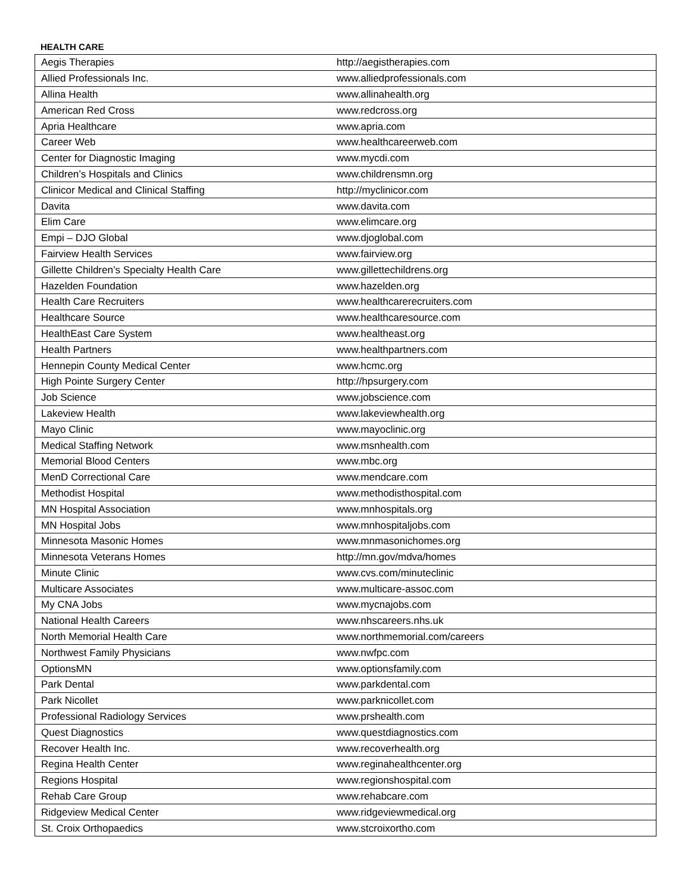HEALTH CARE
| Aegis Therapies | http://aegistherapies.com |
| Allied Professionals Inc. | www.alliedprofessionals.com |
| Allina Health | www.allinahealth.org |
| American Red Cross | www.redcross.org |
| Apria Healthcare | www.apria.com |
| Career Web | www.healthcareerweb.com |
| Center for Diagnostic Imaging | www.mycdi.com |
| Children’s Hospitals and Clinics | www.childrensmn.org |
| Clinicor Medical and Clinical Staffing | http://myclinicor.com |
| Davita | www.davita.com |
| Elim Care | www.elimcare.org |
| Empi – DJO Global | www.djoglobal.com |
| Fairview Health Services | www.fairview.org |
| Gillette Children’s Specialty Health Care | www.gillettechildrens.org |
| Hazelden Foundation | www.hazelden.org |
| Health Care Recruiters | www.healthcarerecruiters.com |
| Healthcare Source | www.healthcaresource.com |
| HealthEast Care System | www.healtheast.org |
| Health Partners | www.healthpartners.com |
| Hennepin County Medical Center | www.hcmc.org |
| High Pointe Surgery Center | http://hpsurgery.com |
| Job Science | www.jobscience.com |
| Lakeview Health | www.lakeviewhealth.org |
| Mayo Clinic | www.mayoclinic.org |
| Medical Staffing Network | www.msnhealth.com |
| Memorial Blood Centers | www.mbc.org |
| MenD Correctional Care | www.mendcare.com |
| Methodist Hospital | www.methodisthospital.com |
| MN Hospital Association | www.mnhospitals.org |
| MN Hospital Jobs | www.mnhospitaljobs.com |
| Minnesota Masonic Homes | www.mnmasonichomes.org |
| Minnesota Veterans Homes | http://mn.gov/mdva/homes |
| Minute Clinic | www.cvs.com/minuteclinic |
| Multicare Associates | www.multicare-assoc.com |
| My CNA Jobs | www.mycnajobs.com |
| National Health Careers | www.nhscareers.nhs.uk |
| North Memorial Health Care | www.northmemorial.com/careers |
| Northwest Family Physicians | www.nwfpc.com |
| OptionsMN | www.optionsfamily.com |
| Park Dental | www.parkdental.com |
| Park Nicollet | www.parknicollet.com |
| Professional Radiology Services | www.prshealth.com |
| Quest Diagnostics | www.questdiagnostics.com |
| Recover Health Inc. | www.recoverhealth.org |
| Regina Health Center | www.reginahealthcenter.org |
| Regions Hospital | www.regionshospital.com |
| Rehab Care Group | www.rehabcare.com |
| Ridgeview Medical Center | www.ridgeviewmedical.org |
| St. Croix Orthopaedics | www.stcroixortho.com |